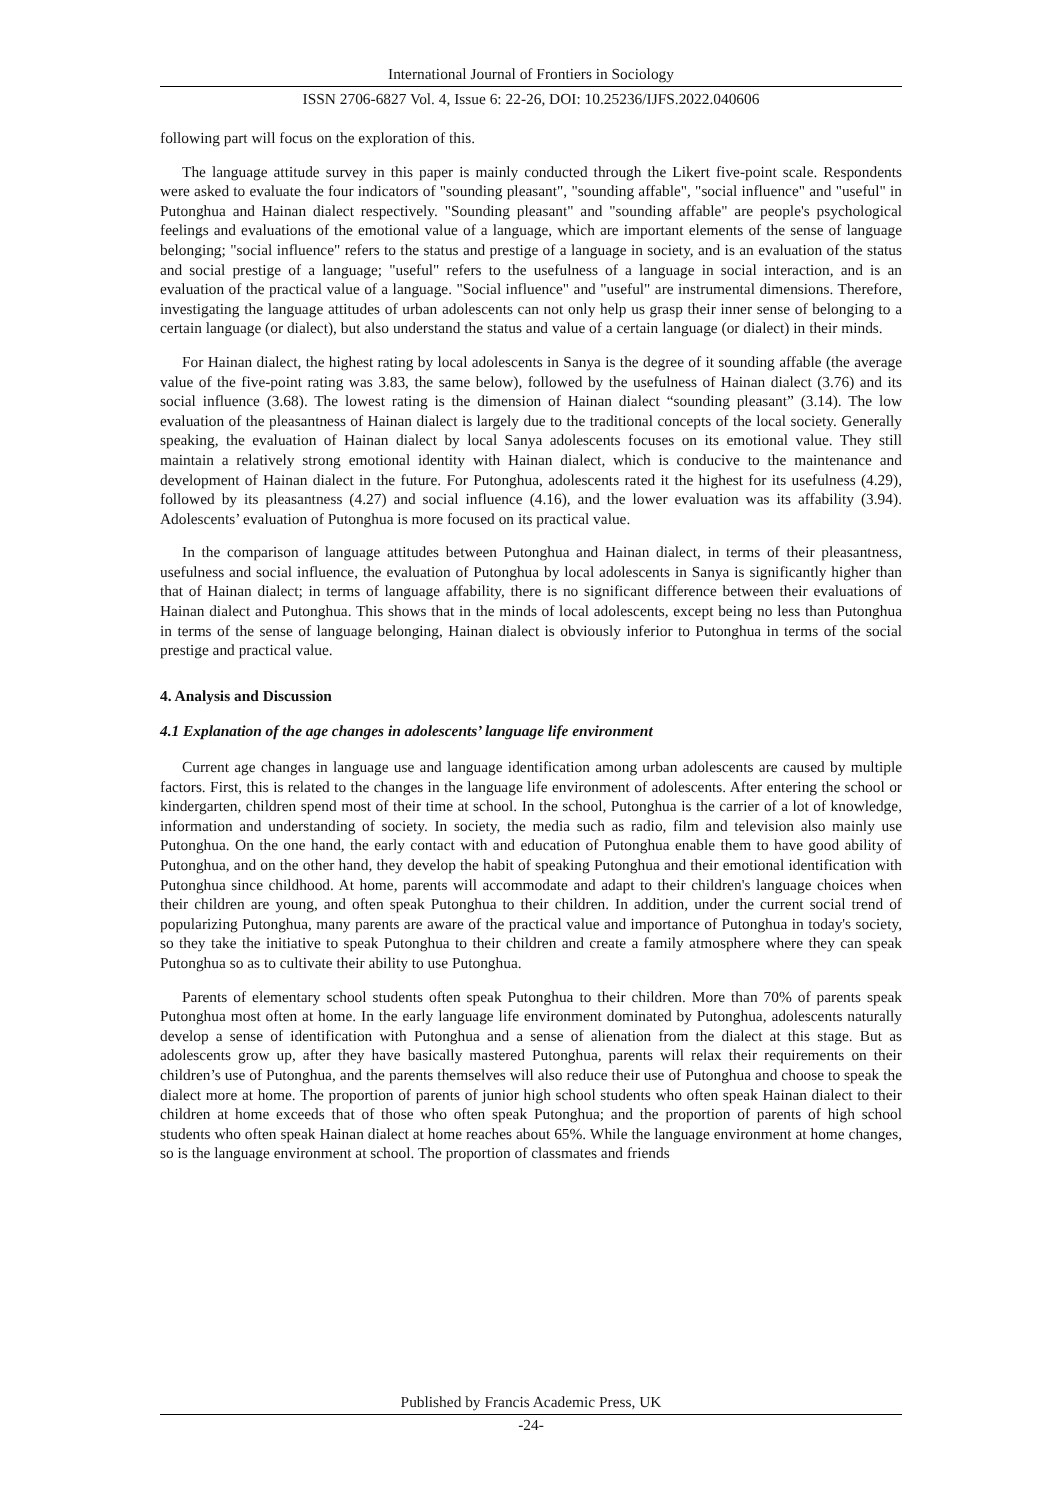International Journal of Frontiers in Sociology
ISSN 2706-6827 Vol. 4, Issue 6: 22-26, DOI: 10.25236/IJFS.2022.040606
following part will focus on the exploration of this.
The language attitude survey in this paper is mainly conducted through the Likert five-point scale. Respondents were asked to evaluate the four indicators of "sounding pleasant", "sounding affable", "social influence" and "useful" in Putonghua and Hainan dialect respectively. "Sounding pleasant" and "sounding affable" are people's psychological feelings and evaluations of the emotional value of a language, which are important elements of the sense of language belonging; "social influence" refers to the status and prestige of a language in society, and is an evaluation of the status and social prestige of a language; "useful" refers to the usefulness of a language in social interaction, and is an evaluation of the practical value of a language. "Social influence" and "useful" are instrumental dimensions. Therefore, investigating the language attitudes of urban adolescents can not only help us grasp their inner sense of belonging to a certain language (or dialect), but also understand the status and value of a certain language (or dialect) in their minds.
For Hainan dialect, the highest rating by local adolescents in Sanya is the degree of it sounding affable (the average value of the five-point rating was 3.83, the same below), followed by the usefulness of Hainan dialect (3.76) and its social influence (3.68). The lowest rating is the dimension of Hainan dialect “sounding pleasant” (3.14). The low evaluation of the pleasantness of Hainan dialect is largely due to the traditional concepts of the local society. Generally speaking, the evaluation of Hainan dialect by local Sanya adolescents focuses on its emotional value. They still maintain a relatively strong emotional identity with Hainan dialect, which is conducive to the maintenance and development of Hainan dialect in the future. For Putonghua, adolescents rated it the highest for its usefulness (4.29), followed by its pleasantness (4.27) and social influence (4.16), and the lower evaluation was its affability (3.94). Adolescents’ evaluation of Putonghua is more focused on its practical value.
In the comparison of language attitudes between Putonghua and Hainan dialect, in terms of their pleasantness, usefulness and social influence, the evaluation of Putonghua by local adolescents in Sanya is significantly higher than that of Hainan dialect; in terms of language affability, there is no significant difference between their evaluations of Hainan dialect and Putonghua. This shows that in the minds of local adolescents, except being no less than Putonghua in terms of the sense of language belonging, Hainan dialect is obviously inferior to Putonghua in terms of the social prestige and practical value.
4. Analysis and Discussion
4.1 Explanation of the age changes in adolescents’ language life environment
Current age changes in language use and language identification among urban adolescents are caused by multiple factors. First, this is related to the changes in the language life environment of adolescents. After entering the school or kindergarten, children spend most of their time at school. In the school, Putonghua is the carrier of a lot of knowledge, information and understanding of society. In society, the media such as radio, film and television also mainly use Putonghua. On the one hand, the early contact with and education of Putonghua enable them to have good ability of Putonghua, and on the other hand, they develop the habit of speaking Putonghua and their emotional identification with Putonghua since childhood. At home, parents will accommodate and adapt to their children's language choices when their children are young, and often speak Putonghua to their children. In addition, under the current social trend of popularizing Putonghua, many parents are aware of the practical value and importance of Putonghua in today's society, so they take the initiative to speak Putonghua to their children and create a family atmosphere where they can speak Putonghua so as to cultivate their ability to use Putonghua.
Parents of elementary school students often speak Putonghua to their children. More than 70% of parents speak Putonghua most often at home. In the early language life environment dominated by Putonghua, adolescents naturally develop a sense of identification with Putonghua and a sense of alienation from the dialect at this stage. But as adolescents grow up, after they have basically mastered Putonghua, parents will relax their requirements on their children’s use of Putonghua, and the parents themselves will also reduce their use of Putonghua and choose to speak the dialect more at home. The proportion of parents of junior high school students who often speak Hainan dialect to their children at home exceeds that of those who often speak Putonghua; and the proportion of parents of high school students who often speak Hainan dialect at home reaches about 65%. While the language environment at home changes, so is the language environment at school. The proportion of classmates and friends
Published by Francis Academic Press, UK
-24-